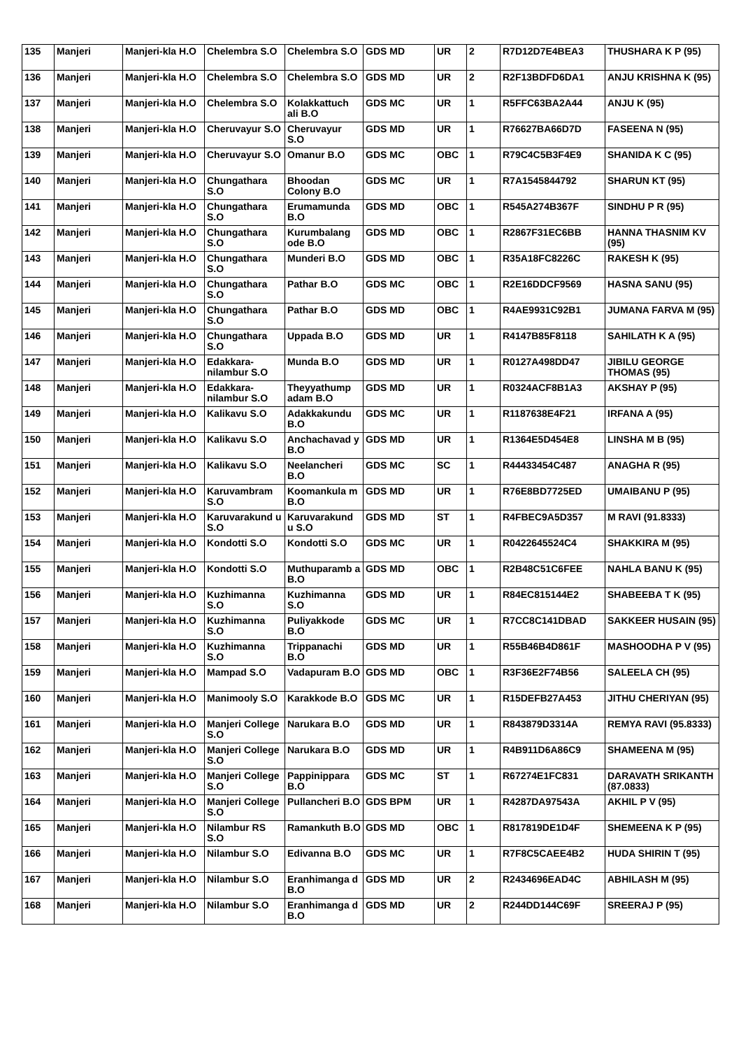| 135 | Manjeri | Manjeri-kla H.O | Chelembra S.O | Chelembra S.O | GDS MD | UR | 2 | R7D12D7E4BEA3 | THUSHARA K P (95) |
| 136 | Manjeri | Manjeri-kla H.O | Chelembra S.O | Chelembra S.O | GDS MD | UR | 2 | R2F13BDFD6DA1 | ANJU KRISHNA K (95) |
| 137 | Manjeri | Manjeri-kla H.O | Chelembra S.O | Kolakkattuch ali B.O | GDS MC | UR | 1 | R5FFC63BA2A44 | ANJU K (95) |
| 138 | Manjeri | Manjeri-kla H.O | Cheruvayur S.O | Cheruvayur S.O | GDS MD | UR | 1 | R76627BA66D7D | FASEENA N (95) |
| 139 | Manjeri | Manjeri-kla H.O | Cheruvayur S.O | Omanur B.O | GDS MC | OBC | 1 | R79C4C5B3F4E9 | SHANIDA K C (95) |
| 140 | Manjeri | Manjeri-kla H.O | Chungathara S.O | Bhoodan Colony B.O | GDS MC | UR | 1 | R7A1545844792 | SHARUN KT (95) |
| 141 | Manjeri | Manjeri-kla H.O | Chungathara S.O | Erumamunda B.O | GDS MD | OBC | 1 | R545A274B367F | SINDHU P R (95) |
| 142 | Manjeri | Manjeri-kla H.O | Chungathara S.O | Kurumbalang ode B.O | GDS MD | OBC | 1 | R2867F31EC6BB | HANNA THASNIM KV (95) |
| 143 | Manjeri | Manjeri-kla H.O | Chungathara S.O | Munderi B.O | GDS MD | OBC | 1 | R35A18FC8226C | RAKESH K (95) |
| 144 | Manjeri | Manjeri-kla H.O | Chungathara S.O | Pathar B.O | GDS MC | OBC | 1 | R2E16DDCF9569 | HASNA SANU (95) |
| 145 | Manjeri | Manjeri-kla H.O | Chungathara S.O | Pathar B.O | GDS MD | OBC | 1 | R4AE9931C92B1 | JUMANA FARVA M (95) |
| 146 | Manjeri | Manjeri-kla H.O | Chungathara S.O | Uppada B.O | GDS MD | UR | 1 | R4147B85F8118 | SAHILATH K A (95) |
| 147 | Manjeri | Manjeri-kla H.O | Edakkara-nilambur S.O | Munda B.O | GDS MD | UR | 1 | R0127A498DD47 | JIBILU GEORGE THOMAS (95) |
| 148 | Manjeri | Manjeri-kla H.O | Edakkara-nilambur S.O | Theyyathump adam B.O | GDS MD | UR | 1 | R0324ACF8B1A3 | AKSHAY P (95) |
| 149 | Manjeri | Manjeri-kla H.O | Kalikavu S.O | Adakkakundu B.O | GDS MC | UR | 1 | R1187638E4F21 | IRFANA A (95) |
| 150 | Manjeri | Manjeri-kla H.O | Kalikavu S.O | Anchachavad y B.O | GDS MD | UR | 1 | R1364E5D454E8 | LINSHA M B (95) |
| 151 | Manjeri | Manjeri-kla H.O | Kalikavu S.O | Neelancheri B.O | GDS MC | SC | 1 | R44433454C487 | ANAGHA R (95) |
| 152 | Manjeri | Manjeri-kla H.O | Karuvambram S.O | Koomankula m B.O | GDS MD | UR | 1 | R76E8BD7725ED | UMAIBANU P (95) |
| 153 | Manjeri | Manjeri-kla H.O | Karuvarakund u S.O | Karuvarakund u S.O | GDS MD | ST | 1 | R4FBEC9A5D357 | M RAVI (91.8333) |
| 154 | Manjeri | Manjeri-kla H.O | Kondotti S.O | Kondotti S.O | GDS MC | UR | 1 | R0422645524C4 | SHAKKIRA M (95) |
| 155 | Manjeri | Manjeri-kla H.O | Kondotti S.O | Muthuparamb a B.O | GDS MD | OBC | 1 | R2B48C51C6FEE | NAHLA BANU K (95) |
| 156 | Manjeri | Manjeri-kla H.O | Kuzhimanna S.O | Kuzhimanna S.O | GDS MD | UR | 1 | R84EC815144E2 | SHABEEBA T K (95) |
| 157 | Manjeri | Manjeri-kla H.O | Kuzhimanna S.O | Puliyakkode B.O | GDS MC | UR | 1 | R7CC8C141DBAD | SAKKEER HUSAIN (95) |
| 158 | Manjeri | Manjeri-kla H.O | Kuzhimanna S.O | Trippanachi B.O | GDS MD | UR | 1 | R55B46B4D861F | MASHOODHA P V (95) |
| 159 | Manjeri | Manjeri-kla H.O | Mampad S.O | Vadapuram B.O | GDS MD | OBC | 1 | R3F36E2F74B56 | SALEELA CH (95) |
| 160 | Manjeri | Manjeri-kla H.O | Manimooly S.O | Karakkode B.O | GDS MC | UR | 1 | R15DEFB27A453 | JITHU CHERIYAN (95) |
| 161 | Manjeri | Manjeri-kla H.O | Manjeri College S.O | Narukara B.O | GDS MD | UR | 1 | R843879D3314A | REMYA RAVI (95.8333) |
| 162 | Manjeri | Manjeri-kla H.O | Manjeri College S.O | Narukara B.O | GDS MD | UR | 1 | R4B911D6A86C9 | SHAMEENA M (95) |
| 163 | Manjeri | Manjeri-kla H.O | Manjeri College S.O | Pappinippara B.O | GDS MC | ST | 1 | R67274E1FC831 | DARAVATH SRIKANTH (87.0833) |
| 164 | Manjeri | Manjeri-kla H.O | Manjeri College S.O | Pullancheri B.O | GDS BPM | UR | 1 | R4287DA97543A | AKHIL P V (95) |
| 165 | Manjeri | Manjeri-kla H.O | Nilambur RS S.O | Ramankuth B.O | GDS MD | OBC | 1 | R817819DE1D4F | SHEMEENA K P (95) |
| 166 | Manjeri | Manjeri-kla H.O | Nilambur S.O | Edivanna B.O | GDS MC | UR | 1 | R7F8C5CAEE4B2 | HUDA SHIRIN T (95) |
| 167 | Manjeri | Manjeri-kla H.O | Nilambur S.O | Eranhimanga d B.O | GDS MD | UR | 2 | R2434696EAD4C | ABHILASH M (95) |
| 168 | Manjeri | Manjeri-kla H.O | Nilambur S.O | Eranhimanga d B.O | GDS MD | UR | 2 | R244DD144C69F | SREERAJ P (95) |